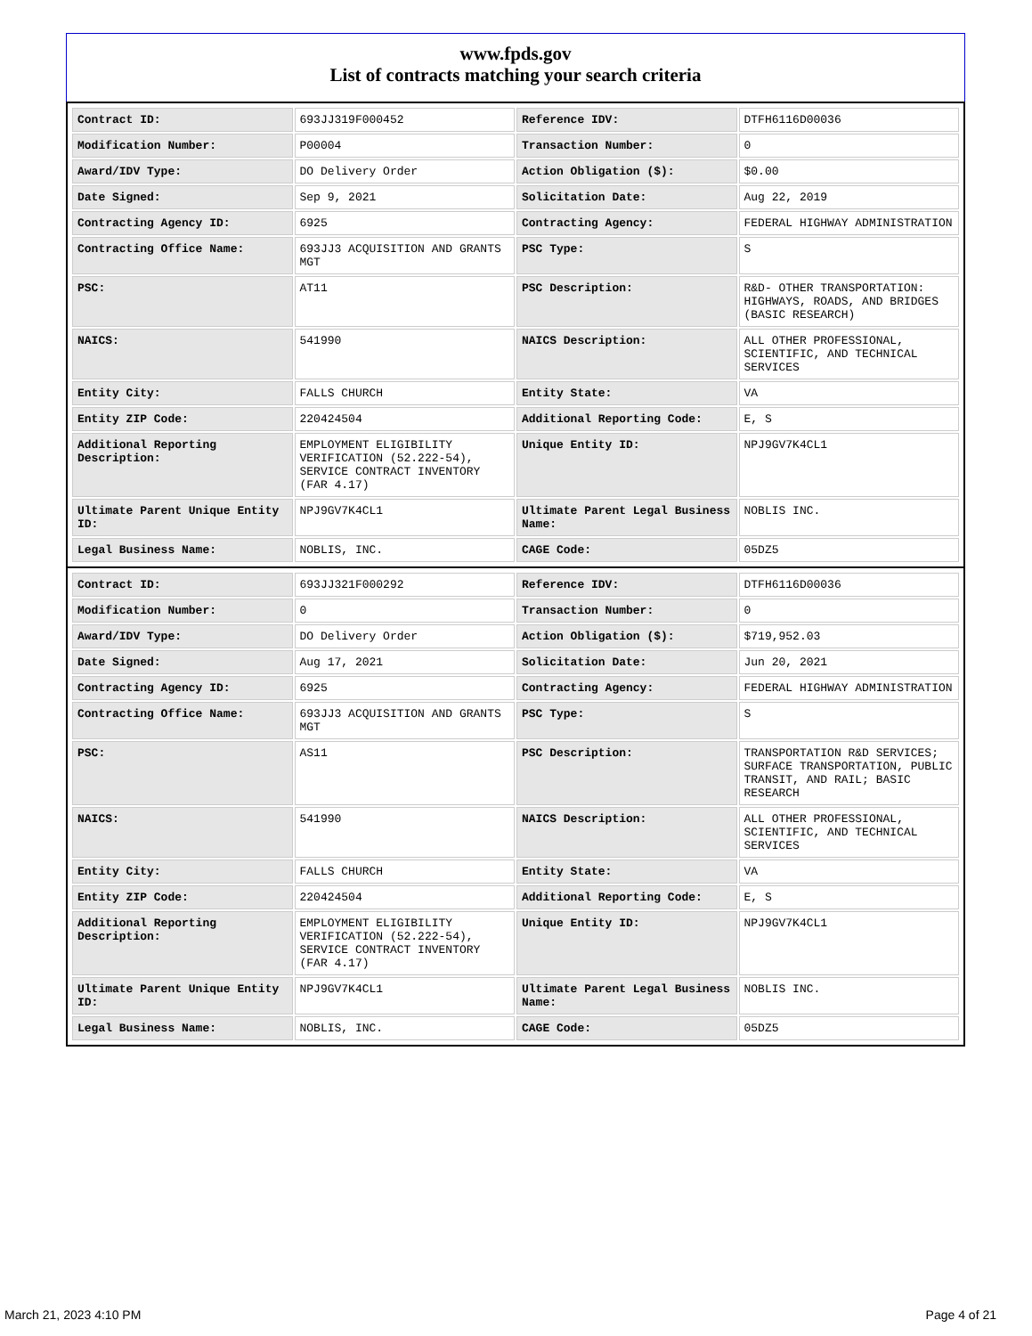www.fpds.gov
List of contracts matching your search criteria
| Contract ID: | 693JJ319F000452 | Reference IDV: | DTFH6116D00036 |
| Modification Number: | P00004 | Transaction Number: | 0 |
| Award/IDV Type: | DO Delivery Order | Action Obligation ($): | $0.00 |
| Date Signed: | Sep 9, 2021 | Solicitation Date: | Aug 22, 2019 |
| Contracting Agency ID: | 6925 | Contracting Agency: | FEDERAL HIGHWAY ADMINISTRATION |
| Contracting Office Name: | 693JJ3 ACQUISITION AND GRANTS MGT | PSC Type: | S |
| PSC: | AT11 | PSC Description: | R&D- OTHER TRANSPORTATION: HIGHWAYS, ROADS, AND BRIDGES (BASIC RESEARCH) |
| NAICS: | 541990 | NAICS Description: | ALL OTHER PROFESSIONAL, SCIENTIFIC, AND TECHNICAL SERVICES |
| Entity City: | FALLS CHURCH | Entity State: | VA |
| Entity ZIP Code: | 220424504 | Additional Reporting Code: | E, S |
| Additional Reporting Description: | EMPLOYMENT ELIGIBILITY VERIFICATION (52.222-54), SERVICE CONTRACT INVENTORY (FAR 4.17) | Unique Entity ID: | NPJ9GV7K4CL1 |
| Ultimate Parent Unique Entity ID: | NPJ9GV7K4CL1 | Ultimate Parent Legal Business Name: | NOBLIS INC. |
| Legal Business Name: | NOBLIS, INC. | CAGE Code: | 05DZ5 |
| Contract ID: | 693JJ321F000292 | Reference IDV: | DTFH6116D00036 |
| Modification Number: | 0 | Transaction Number: | 0 |
| Award/IDV Type: | DO Delivery Order | Action Obligation ($): | $719,952.03 |
| Date Signed: | Aug 17, 2021 | Solicitation Date: | Jun 20, 2021 |
| Contracting Agency ID: | 6925 | Contracting Agency: | FEDERAL HIGHWAY ADMINISTRATION |
| Contracting Office Name: | 693JJ3 ACQUISITION AND GRANTS MGT | PSC Type: | S |
| PSC: | AS11 | PSC Description: | TRANSPORTATION R&D SERVICES; SURFACE TRANSPORTATION, PUBLIC TRANSIT, AND RAIL; BASIC RESEARCH |
| NAICS: | 541990 | NAICS Description: | ALL OTHER PROFESSIONAL, SCIENTIFIC, AND TECHNICAL SERVICES |
| Entity City: | FALLS CHURCH | Entity State: | VA |
| Entity ZIP Code: | 220424504 | Additional Reporting Code: | E, S |
| Additional Reporting Description: | EMPLOYMENT ELIGIBILITY VERIFICATION (52.222-54), SERVICE CONTRACT INVENTORY (FAR 4.17) | Unique Entity ID: | NPJ9GV7K4CL1 |
| Ultimate Parent Unique Entity ID: | NPJ9GV7K4CL1 | Ultimate Parent Legal Business Name: | NOBLIS INC. |
| Legal Business Name: | NOBLIS, INC. | CAGE Code: | 05DZ5 |
March 21, 2023 4:10 PM Page 4 of 21